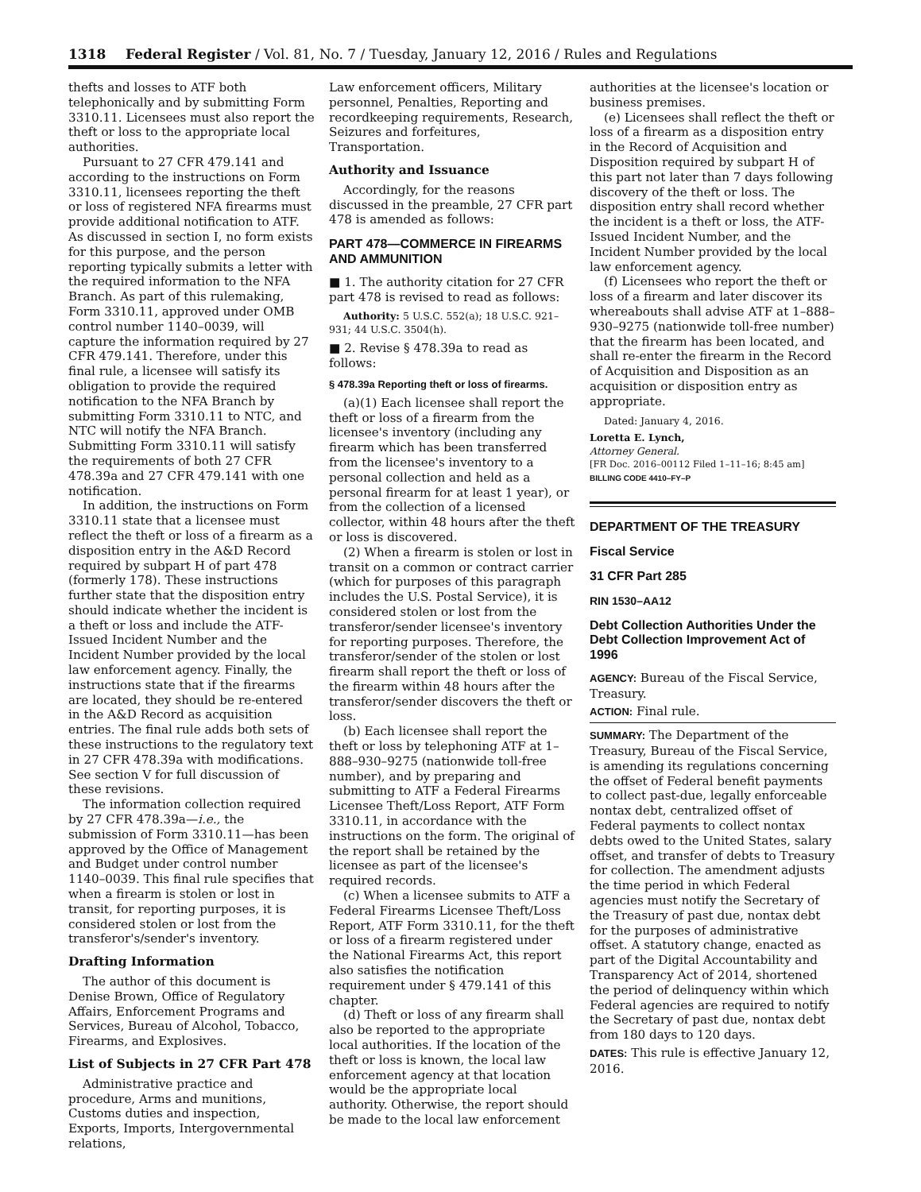1318 Federal Register / Vol. 81, No. 7 / Tuesday, January 12, 2016 / Rules and Regulations
thefts and losses to ATF both telephonically and by submitting Form 3310.11. Licensees must also report the theft or loss to the appropriate local authorities.
Pursuant to 27 CFR 479.141 and according to the instructions on Form 3310.11, licensees reporting the theft or loss of registered NFA firearms must provide additional notification to ATF. As discussed in section I, no form exists for this purpose, and the person reporting typically submits a letter with the required information to the NFA Branch. As part of this rulemaking, Form 3310.11, approved under OMB control number 1140–0039, will capture the information required by 27 CFR 479.141. Therefore, under this final rule, a licensee will satisfy its obligation to provide the required notification to the NFA Branch by submitting Form 3310.11 to NTC, and NTC will notify the NFA Branch. Submitting Form 3310.11 will satisfy the requirements of both 27 CFR 478.39a and 27 CFR 479.141 with one notification.
In addition, the instructions on Form 3310.11 state that a licensee must reflect the theft or loss of a firearm as a disposition entry in the A&D Record required by subpart H of part 478 (formerly 178). These instructions further state that the disposition entry should indicate whether the incident is a theft or loss and include the ATF-Issued Incident Number and the Incident Number provided by the local law enforcement agency. Finally, the instructions state that if the firearms are located, they should be re-entered in the A&D Record as acquisition entries. The final rule adds both sets of these instructions to the regulatory text in 27 CFR 478.39a with modifications. See section V for full discussion of these revisions.
The information collection required by 27 CFR 478.39a—i.e., the submission of Form 3310.11—has been approved by the Office of Management and Budget under control number 1140–0039. This final rule specifies that when a firearm is stolen or lost in transit, for reporting purposes, it is considered stolen or lost from the transferor's/sender's inventory.
Drafting Information
The author of this document is Denise Brown, Office of Regulatory Affairs, Enforcement Programs and Services, Bureau of Alcohol, Tobacco, Firearms, and Explosives.
List of Subjects in 27 CFR Part 478
Administrative practice and procedure, Arms and munitions, Customs duties and inspection, Exports, Imports, Intergovernmental relations,
Law enforcement officers, Military personnel, Penalties, Reporting and recordkeeping requirements, Research, Seizures and forfeitures, Transportation.
Authority and Issuance
Accordingly, for the reasons discussed in the preamble, 27 CFR part 478 is amended as follows:
PART 478—COMMERCE IN FIREARMS AND AMMUNITION
■ 1. The authority citation for 27 CFR part 478 is revised to read as follows:
Authority: 5 U.S.C. 552(a); 18 U.S.C. 921–931; 44 U.S.C. 3504(h).
■ 2. Revise § 478.39a to read as follows:
§ 478.39a Reporting theft or loss of firearms.
(a)(1) Each licensee shall report the theft or loss of a firearm from the licensee's inventory (including any firearm which has been transferred from the licensee's inventory to a personal collection and held as a personal firearm for at least 1 year), or from the collection of a licensed collector, within 48 hours after the theft or loss is discovered.
(2) When a firearm is stolen or lost in transit on a common or contract carrier (which for purposes of this paragraph includes the U.S. Postal Service), it is considered stolen or lost from the transferor/sender licensee's inventory for reporting purposes. Therefore, the transferor/sender of the stolen or lost firearm shall report the theft or loss of the firearm within 48 hours after the transferor/sender discovers the theft or loss.
(b) Each licensee shall report the theft or loss by telephoning ATF at 1–888–930–9275 (nationwide toll-free number), and by preparing and submitting to ATF a Federal Firearms Licensee Theft/Loss Report, ATF Form 3310.11, in accordance with the instructions on the form. The original of the report shall be retained by the licensee as part of the licensee's required records.
(c) When a licensee submits to ATF a Federal Firearms Licensee Theft/Loss Report, ATF Form 3310.11, for the theft or loss of a firearm registered under the National Firearms Act, this report also satisfies the notification requirement under § 479.141 of this chapter.
(d) Theft or loss of any firearm shall also be reported to the appropriate local authorities. If the location of the theft or loss is known, the local law enforcement agency at that location would be the appropriate local authority. Otherwise, the report should be made to the local law enforcement
authorities at the licensee's location or business premises.
(e) Licensees shall reflect the theft or loss of a firearm as a disposition entry in the Record of Acquisition and Disposition required by subpart H of this part not later than 7 days following discovery of the theft or loss. The disposition entry shall record whether the incident is a theft or loss, the ATF-Issued Incident Number, and the Incident Number provided by the local law enforcement agency.
(f) Licensees who report the theft or loss of a firearm and later discover its whereabouts shall advise ATF at 1–888–930–9275 (nationwide toll-free number) that the firearm has been located, and shall re-enter the firearm in the Record of Acquisition and Disposition as an acquisition or disposition entry as appropriate.
Dated: January 4, 2016.
Loretta E. Lynch,
Attorney General.
[FR Doc. 2016–00112 Filed 1–11–16; 8:45 am]
BILLING CODE 4410–FY–P
DEPARTMENT OF THE TREASURY
Fiscal Service
31 CFR Part 285
RIN 1530–AA12
Debt Collection Authorities Under the Debt Collection Improvement Act of 1996
AGENCY: Bureau of the Fiscal Service, Treasury.
ACTION: Final rule.
SUMMARY: The Department of the Treasury, Bureau of the Fiscal Service, is amending its regulations concerning the offset of Federal benefit payments to collect past-due, legally enforceable nontax debt, centralized offset of Federal payments to collect nontax debts owed to the United States, salary offset, and transfer of debts to Treasury for collection. The amendment adjusts the time period in which Federal agencies must notify the Secretary of the Treasury of past due, nontax debt for the purposes of administrative offset. A statutory change, enacted as part of the Digital Accountability and Transparency Act of 2014, shortened the period of delinquency within which Federal agencies are required to notify the Secretary of past due, nontax debt from 180 days to 120 days.
DATES: This rule is effective January 12, 2016.